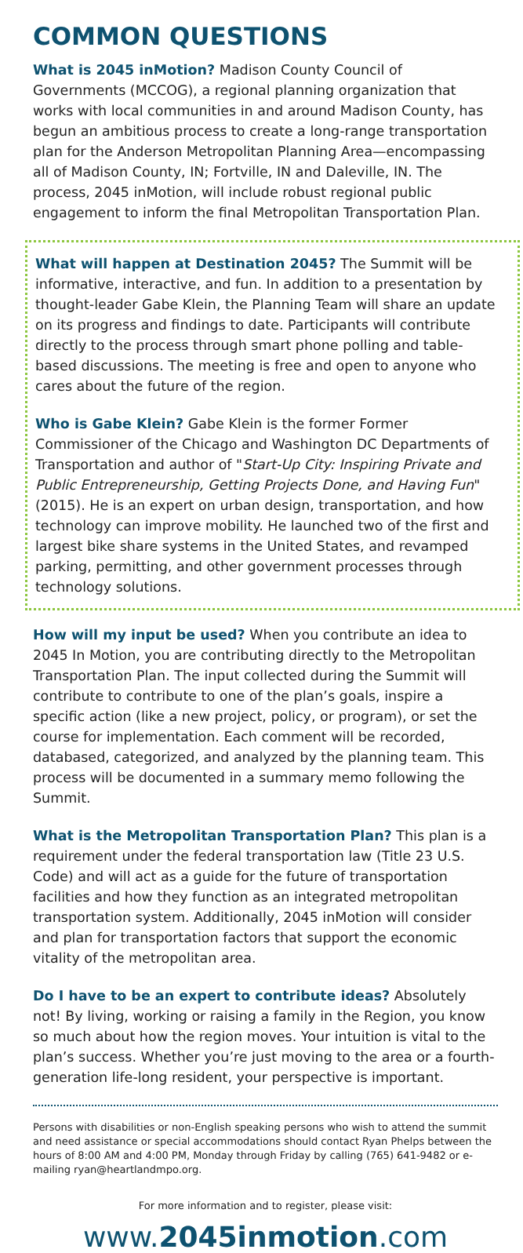COMMON QUESTIONS
What is 2045 inMotion? Madison County Council of Governments (MCCOG), a regional planning organization that works with local communities in and around Madison County, has begun an ambitious process to create a long-range transportation plan for the Anderson Metropolitan Planning Area—encompassing all of Madison County, IN; Fortville, IN and Daleville, IN. The process, 2045 inMotion, will include robust regional public engagement to inform the final Metropolitan Transportation Plan.
What will happen at Destination 2045? The Summit will be informative, interactive, and fun. In addition to a presentation by thought-leader Gabe Klein, the Planning Team will share an update on its progress and findings to date. Participants will contribute directly to the process through smart phone polling and table-based discussions. The meeting is free and open to anyone who cares about the future of the region.
Who is Gabe Klein? Gabe Klein is the former Former Commissioner of the Chicago and Washington DC Departments of Transportation and author of "Start-Up City: Inspiring Private and Public Entrepreneurship, Getting Projects Done, and Having Fun" (2015). He is an expert on urban design, transportation, and how technology can improve mobility. He launched two of the first and largest bike share systems in the United States, and revamped parking, permitting, and other government processes through technology solutions.
How will my input be used? When you contribute an idea to 2045 In Motion, you are contributing directly to the Metropolitan Transportation Plan. The input collected during the Summit will contribute to contribute to one of the plan’s goals, inspire a specific action (like a new project, policy, or program), or set the course for implementation. Each comment will be recorded, databased, categorized, and analyzed by the planning team. This process will be documented in a summary memo following the Summit.
What is the Metropolitan Transportation Plan? This plan is a requirement under the federal transportation law (Title 23 U.S. Code) and will act as a guide for the future of transportation facilities and how they function as an integrated metropolitan transportation system. Additionally, 2045 inMotion will consider and plan for transportation factors that support the economic vitality of the metropolitan area.
Do I have to be an expert to contribute ideas? Absolutely not! By living, working or raising a family in the Region, you know so much about how the region moves. Your intuition is vital to the plan’s success. Whether you’re just moving to the area or a fourth-generation life-long resident, your perspective is important.
Persons with disabilities or non-English speaking persons who wish to attend the summit and need assistance or special accommodations should contact Ryan Phelps between the hours of 8:00 AM and 4:00 PM, Monday through Friday by calling (765) 641-9482 or e-mailing ryan@heartlandmpo.org.
For more information and to register, please visit:
www.2045inmotion.com